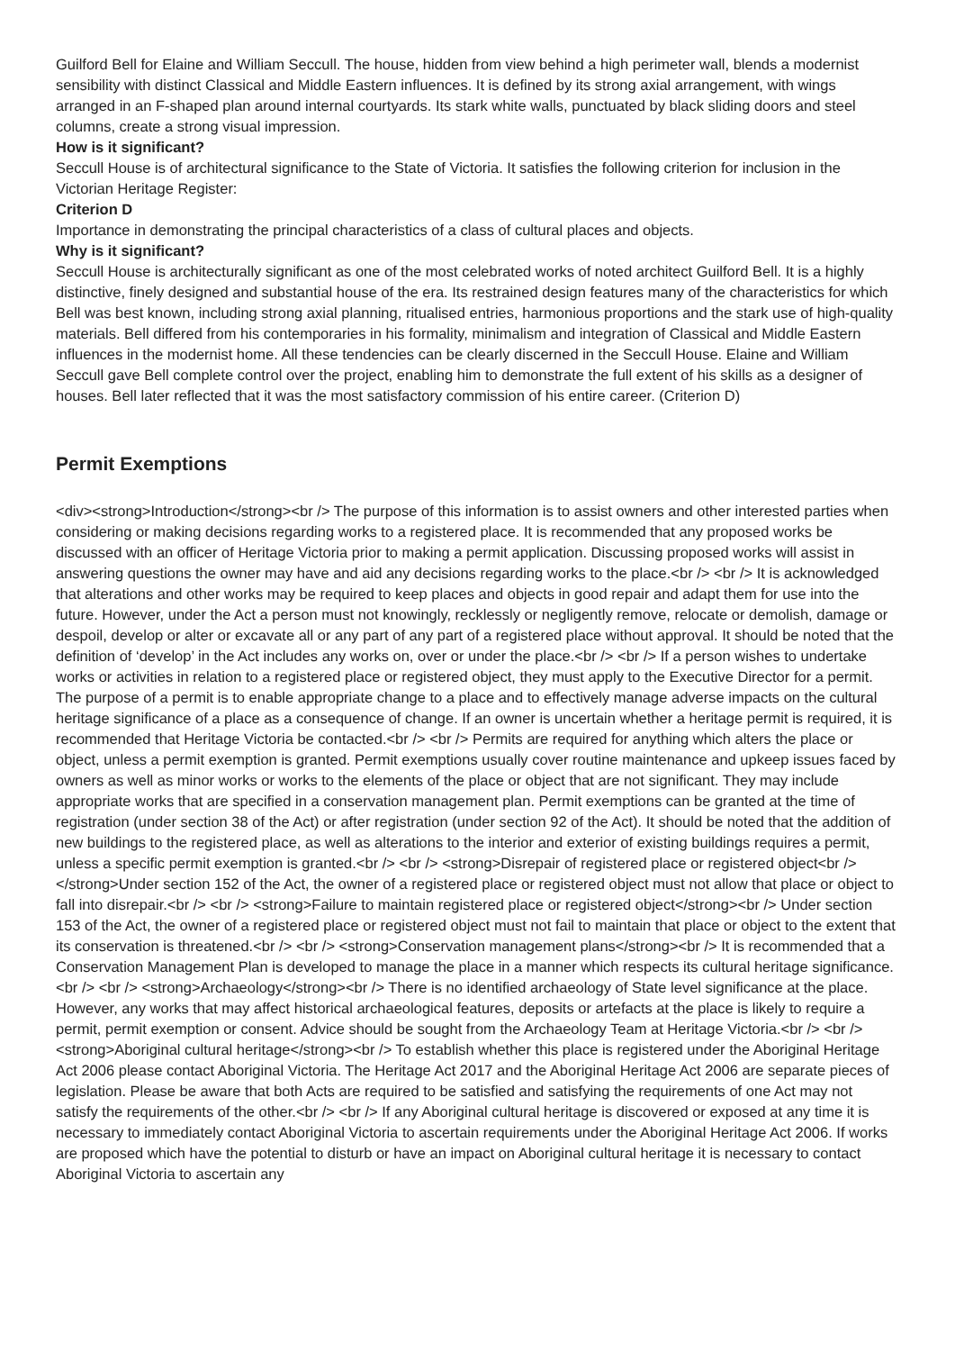Guilford Bell for Elaine and William Seccull. The house, hidden from view behind a high perimeter wall, blends a modernist sensibility with distinct Classical and Middle Eastern influences. It is defined by its strong axial arrangement, with wings arranged in an F-shaped plan around internal courtyards. Its stark white walls, punctuated by black sliding doors and steel columns, create a strong visual impression.
How is it significant?
Seccull House is of architectural significance to the State of Victoria. It satisfies the following criterion for inclusion in the Victorian Heritage Register:
Criterion D
Importance in demonstrating the principal characteristics of a class of cultural places and objects.
Why is it significant?
Seccull House is architecturally significant as one of the most celebrated works of noted architect Guilford Bell. It is a highly distinctive, finely designed and substantial house of the era. Its restrained design features many of the characteristics for which Bell was best known, including strong axial planning, ritualised entries, harmonious proportions and the stark use of high-quality materials. Bell differed from his contemporaries in his formality, minimalism and integration of Classical and Middle Eastern influences in the modernist home. All these tendencies can be clearly discerned in the Seccull House. Elaine and William Seccull gave Bell complete control over the project, enabling him to demonstrate the full extent of his skills as a designer of houses. Bell later reflected that it was the most satisfactory commission of his entire career. (Criterion D)
Permit Exemptions
<div><strong>Introduction</strong><br /> The purpose of this information is to assist owners and other interested parties when considering or making decisions regarding works to a registered place. It is recommended that any proposed works be discussed with an officer of Heritage Victoria prior to making a permit application. Discussing proposed works will assist in answering questions the owner may have and aid any decisions regarding works to the place.<br /> <br /> It is acknowledged that alterations and other works may be required to keep places and objects in good repair and adapt them for use into the future. However, under the Act a person must not knowingly, recklessly or negligently remove, relocate or demolish, damage or despoil, develop or alter or excavate all or any part of any part of a registered place without approval. It should be noted that the definition of ‘develop’ in the Act includes any works on, over or under the place.<br /> <br /> If a person wishes to undertake works or activities in relation to a registered place or registered object, they must apply to the Executive Director for a permit. The purpose of a permit is to enable appropriate change to a place and to effectively manage adverse impacts on the cultural heritage significance of a place as a consequence of change. If an owner is uncertain whether a heritage permit is required, it is recommended that Heritage Victoria be contacted.<br /> <br /> Permits are required for anything which alters the place or object, unless a permit exemption is granted. Permit exemptions usually cover routine maintenance and upkeep issues faced by owners as well as minor works or works to the elements of the place or object that are not significant. They may include appropriate works that are specified in a conservation management plan. Permit exemptions can be granted at the time of registration (under section 38 of the Act) or after registration (under section 92 of the Act). It should be noted that the addition of new buildings to the registered place, as well as alterations to the interior and exterior of existing buildings requires a permit, unless a specific permit exemption is granted.<br /> <br /> <strong>Disrepair of registered place or registered object<br /></strong>Under section 152 of the Act, the owner of a registered place or registered object must not allow that place or object to fall into disrepair.<br /> <br /> <strong>Failure to maintain registered place or registered object</strong><br /> Under section 153 of the Act, the owner of a registered place or registered object must not fail to maintain that place or object to the extent that its conservation is threatened.<br /> <br /> <strong>Conservation management plans</strong><br /> It is recommended that a Conservation Management Plan is developed to manage the place in a manner which respects its cultural heritage significance.<br /> <br /> <strong>Archaeology</strong><br /> There is no identified archaeology of State level significance at the place. However, any works that may affect historical archaeological features, deposits or artefacts at the place is likely to require a permit, permit exemption or consent. Advice should be sought from the Archaeology Team at Heritage Victoria.<br /> <br /> <strong>Aboriginal cultural heritage</strong><br /> To establish whether this place is registered under the Aboriginal Heritage Act 2006 please contact Aboriginal Victoria. The Heritage Act 2017 and the Aboriginal Heritage Act 2006 are separate pieces of legislation. Please be aware that both Acts are required to be satisfied and satisfying the requirements of one Act may not satisfy the requirements of the other.<br /> <br /> If any Aboriginal cultural heritage is discovered or exposed at any time it is necessary to immediately contact Aboriginal Victoria to ascertain requirements under the Aboriginal Heritage Act 2006. If works are proposed which have the potential to disturb or have an impact on Aboriginal cultural heritage it is necessary to contact Aboriginal Victoria to ascertain any